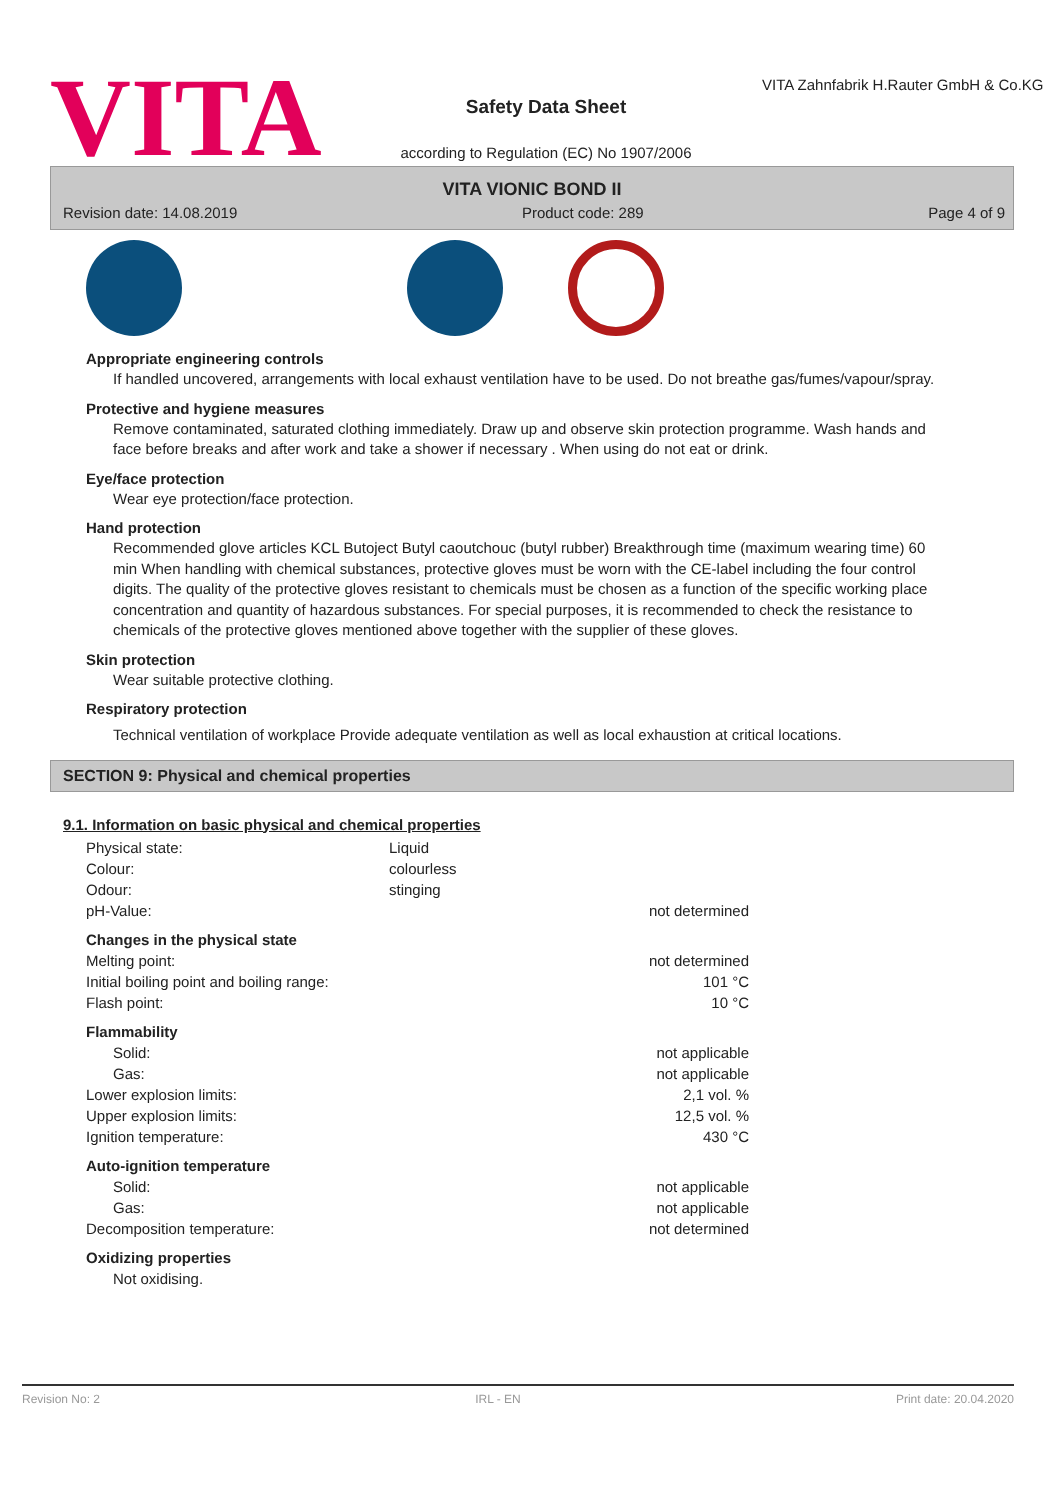VITA
Safety Data Sheet
according to Regulation (EC) No 1907/2006
VITA Zahnfabrik H.Rauter GmbH & Co.KG
VITA VIONIC BOND II
Revision date: 14.08.2019 Product code: 289 Page 4 of 9
Appropriate engineering controls
If handled uncovered, arrangements with local exhaust ventilation have to be used. Do not breathe gas/fumes/vapour/spray.
Protective and hygiene measures
Remove contaminated, saturated clothing immediately. Draw up and observe skin protection programme. Wash hands and face before breaks and after work and take a shower if necessary . When using do not eat or drink.
Eye/face protection
Wear eye protection/face protection.
Hand protection
Recommended glove articles KCL Butoject Butyl caoutchouc (butyl rubber) Breakthrough time (maximum wearing time) 60 min When handling with chemical substances, protective gloves must be worn with the CE-label including the four control digits. The quality of the protective gloves resistant to chemicals must be chosen as a function of the specific working place concentration and quantity of hazardous substances. For special purposes, it is recommended to check the resistance to chemicals of the protective gloves mentioned above together with the supplier of these gloves.
Skin protection
Wear suitable protective clothing.
Respiratory protection
Technical ventilation of workplace Provide adequate ventilation as well as local exhaustion at critical locations.
SECTION 9: Physical and chemical properties
9.1. Information on basic physical and chemical properties
| Physical state: | Liquid | |
| Colour: | colourless | |
| Odour: | stinging | |
| pH-Value: | | not determined |
| Changes in the physical state | | |
| Melting point: | | not determined |
| Initial boiling point and boiling range: | | 101 °C |
| Flash point: | | 10 °C |
| Flammability | | |
| Solid: | | not applicable |
| Gas: | | not applicable |
| Lower explosion limits: | | 2,1 vol. % |
| Upper explosion limits: | | 12,5 vol. % |
| Ignition temperature: | | 430 °C |
| Auto-ignition temperature | | |
| Solid: | | not applicable |
| Gas: | | not applicable |
| Decomposition temperature: | | not determined |
| Oxidizing properties | | |
| Not oxidising. | | |
Revision No: 2 IRL - EN Print date: 20.04.2020